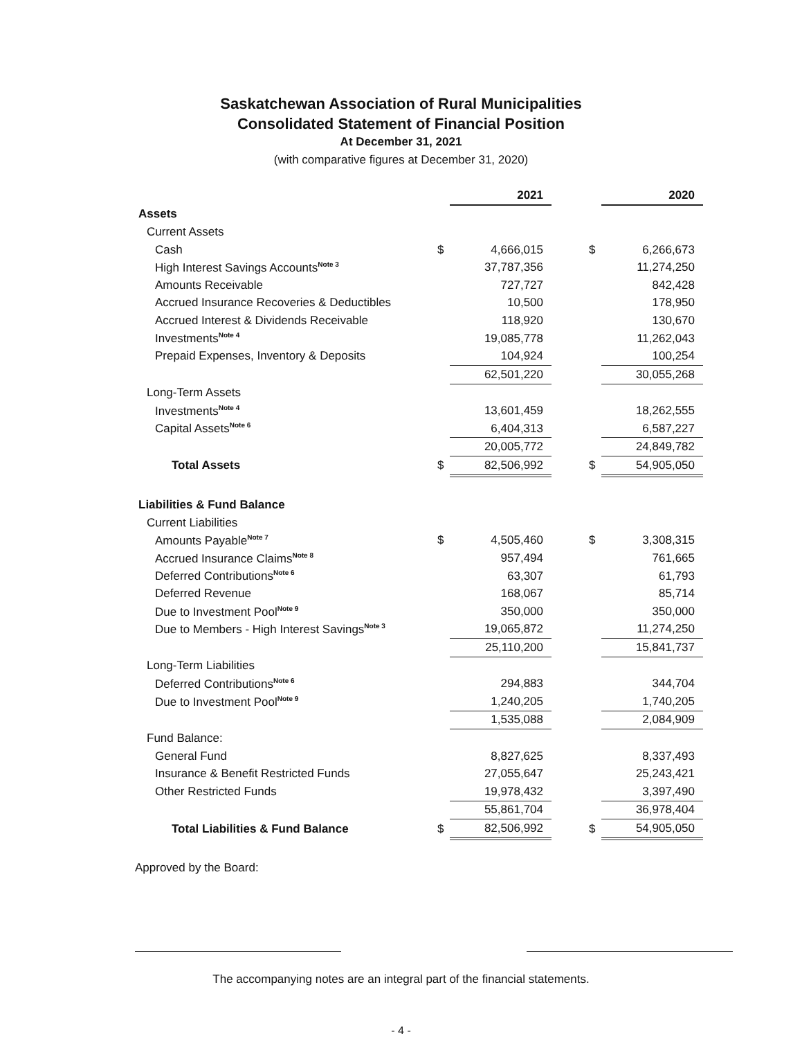Saskatchewan Association of Rural Municipalities
Consolidated Statement of Financial Position
At December 31, 2021
(with comparative figures at December 31, 2020)
| | | 2021 | | | 2020 |
| Assets | | | | | |
| Current Assets | | | | | |
| Cash | $ | 4,666,015 | | $ | 6,266,673 |
| High Interest Savings Accounts<sup>Note 3</sup> | | 37,787,356 | | | 11,274,250 |
| Amounts Receivable | | 727,727 | | | 842,428 |
| Accrued Insurance Recoveries & Deductibles | | 10,500 | | | 178,950 |
| Accrued Interest & Dividends Receivable | | 118,920 | | | 130,670 |
| Investments<sup>Note 4</sup> | | 19,085,778 | | | 11,262,043 |
| Prepaid Expenses, Inventory & Deposits | | 104,924 | | | 100,254 |
| | | 62,501,220 | | | 30,055,268 |
| Long-Term Assets | | | | | |
| Investments<sup>Note 4</sup> | | 13,601,459 | | | 18,262,555 |
| Capital Assets<sup>Note 6</sup> | | 6,404,313 | | | 6,587,227 |
| | | 20,005,772 | | | 24,849,782 |
| Total Assets | $ | 82,506,992 | | $ | 54,905,050 |
| Liabilities & Fund Balance | | | | | |
| Current Liabilities | | | | | |
| Amounts Payable<sup>Note 7</sup> | $ | 4,505,460 | | $ | 3,308,315 |
| Accrued Insurance Claims<sup>Note 8</sup> | | 957,494 | | | 761,665 |
| Deferred Contributions<sup>Note 6</sup> | | 63,307 | | | 61,793 |
| Deferred Revenue | | 168,067 | | | 85,714 |
| Due to Investment Pool<sup>Note 9</sup> | | 350,000 | | | 350,000 |
| Due to Members - High Interest Savings<sup>Note 3</sup> | | 19,065,872 | | | 11,274,250 |
| | | 25,110,200 | | | 15,841,737 |
| Long-Term Liabilities | | | | | |
| Deferred Contributions<sup>Note 6</sup> | | 294,883 | | | 344,704 |
| Due to Investment Pool<sup>Note 9</sup> | | 1,240,205 | | | 1,740,205 |
| | | 1,535,088 | | | 2,084,909 |
| Fund Balance: | | | | | |
| General Fund | | 8,827,625 | | | 8,337,493 |
| Insurance & Benefit Restricted Funds | | 27,055,647 | | | 25,243,421 |
| Other Restricted Funds | | 19,978,432 | | | 3,397,490 |
| | | 55,861,704 | | | 36,978,404 |
| Total Liabilities & Fund Balance | $ | 82,506,992 | | $ | 54,905,050 |
Approved by the Board:
The accompanying notes are an integral part of the financial statements.
- 4 -